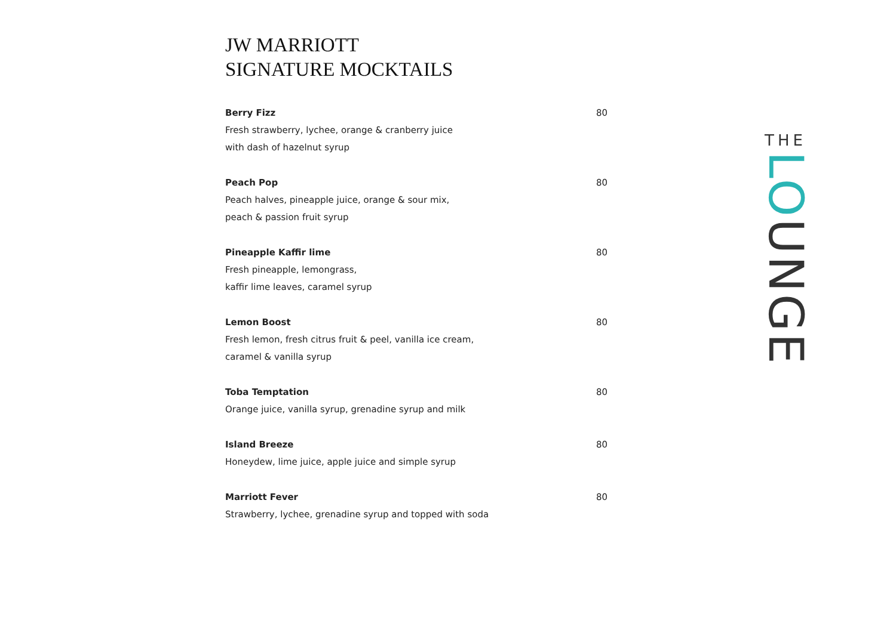JW MARRIOTT
SIGNATURE MOCKTAILS
Berry Fizz 80
Fresh strawberry, lychee, orange & cranberry juice
with dash of hazelnut syrup
Peach Pop 80
Peach halves, pineapple juice, orange & sour mix,
peach & passion fruit syrup
Pineapple Kaffir lime 80
Fresh pineapple, lemongrass,
kaffir lime leaves, caramel syrup
Lemon Boost 80
Fresh lemon, fresh citrus fruit & peel, vanilla ice cream,
caramel & vanilla syrup
Toba Temptation 80
Orange juice, vanilla syrup, grenadine syrup and milk
Island Breeze 80
Honeydew, lime juice, apple juice and simple syrup
Marriott Fever 80
Strawberry, lychee, grenadine syrup and topped with soda
THE
LOUNGE